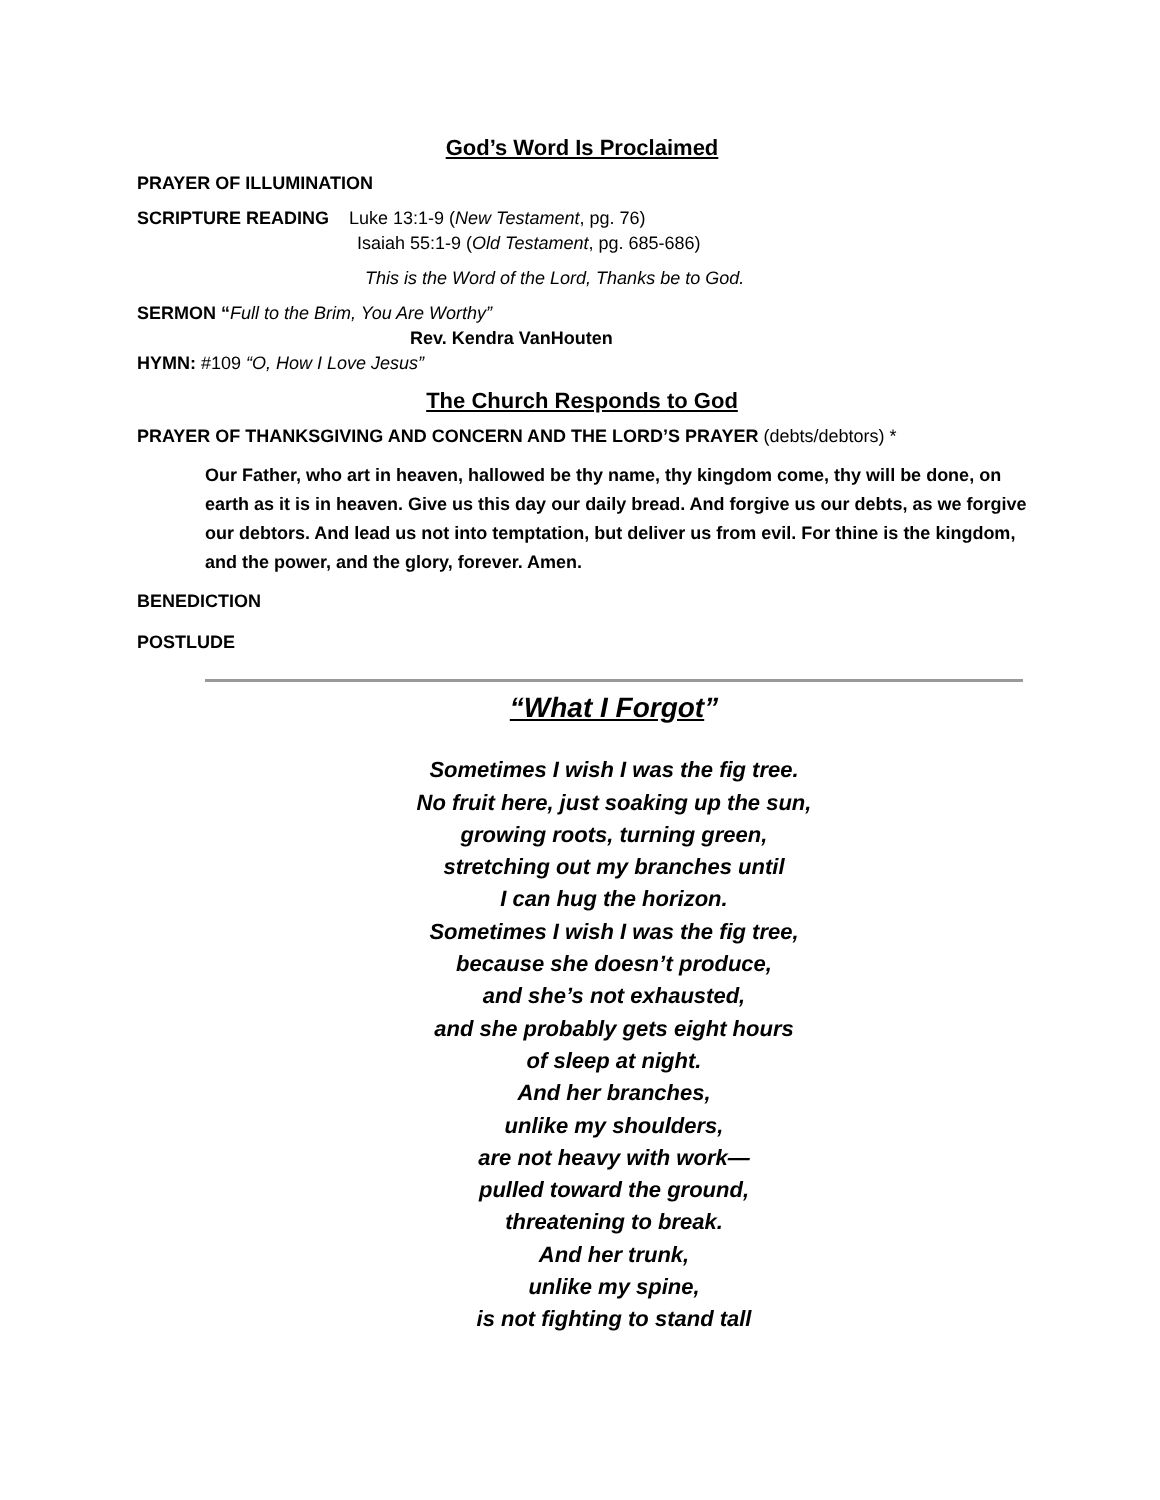God’s Word Is Proclaimed
PRAYER OF ILLUMINATION
SCRIPTURE READING Luke 13:1-9 (New Testament, pg. 76)
Isaiah 55:1-9 (Old Testament, pg. 685-686)
This is the Word of the Lord, Thanks be to God.
SERMON “Full to the Brim, You Are Worthy”
Rev. Kendra VanHouten
HYMN: #109 “O, How I Love Jesus”
The Church Responds to God
PRAYER OF THANKSGIVING AND CONCERN AND THE LORD’S PRAYER (debts/debtors) *
Our Father, who art in heaven, hallowed be thy name, thy kingdom come, thy will be done, on earth as it is in heaven. Give us this day our daily bread. And forgive us our debts, as we forgive our debtors. And lead us not into temptation, but deliver us from evil. For thine is the kingdom, and the power, and the glory, forever. Amen.
BENEDICTION
POSTLUDE
“What I Forgot”
Sometimes I wish I was the fig tree.
No fruit here, just soaking up the sun,
growing roots, turning green,
stretching out my branches until
I can hug the horizon.
Sometimes I wish I was the fig tree,
because she doesn’t produce,
and she’s not exhausted,
and she probably gets eight hours
of sleep at night.
And her branches,
unlike my shoulders,
are not heavy with work—
pulled toward the ground,
threatening to break.
And her trunk,
unlike my spine,
is not fighting to stand tall